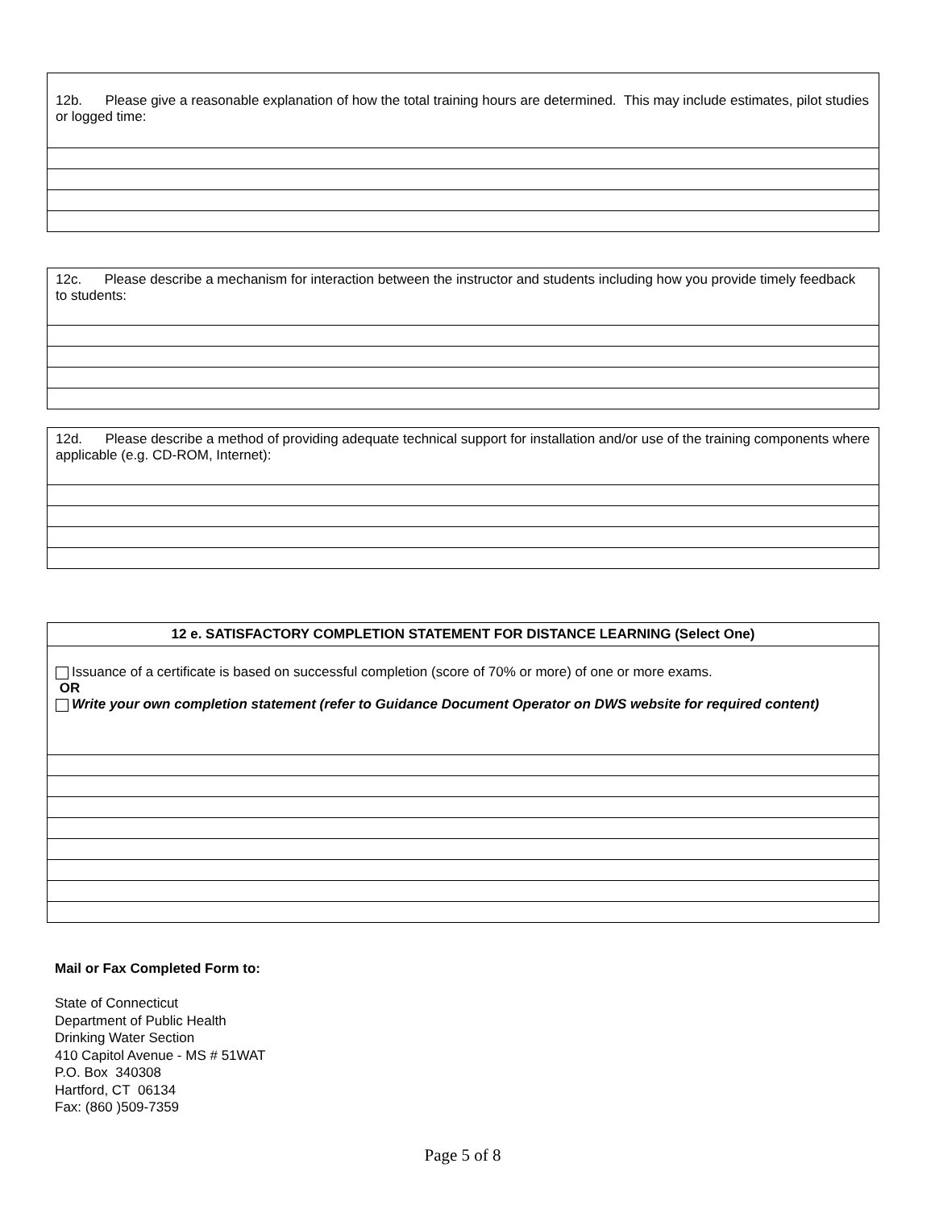| 12b. Please give a reasonable explanation of how the total training hours are determined. This may include estimates, pilot studies or logged time: |
| 12c. Please describe a mechanism for interaction between the instructor and students including how you provide timely feedback to students: |
| 12d. Please describe a method of providing adequate technical support for installation and/or use of the training components where applicable (e.g. CD-ROM, Internet): |
| 12 e. SATISFACTORY COMPLETION STATEMENT FOR DISTANCE LEARNING (Select One) |
| --- |
| Issuance of a certificate is based on successful completion (score of 70% or more) of one or more exams. OR Write your own completion statement (refer to Guidance Document Operator on DWS website for required content) |
Mail or Fax Completed Form to:
State of Connecticut
Department of Public Health
Drinking Water Section
410 Capitol Avenue - MS # 51WAT
P.O. Box 340308
Hartford, CT 06134
Fax: (860 )509-7359
Page 5 of 8